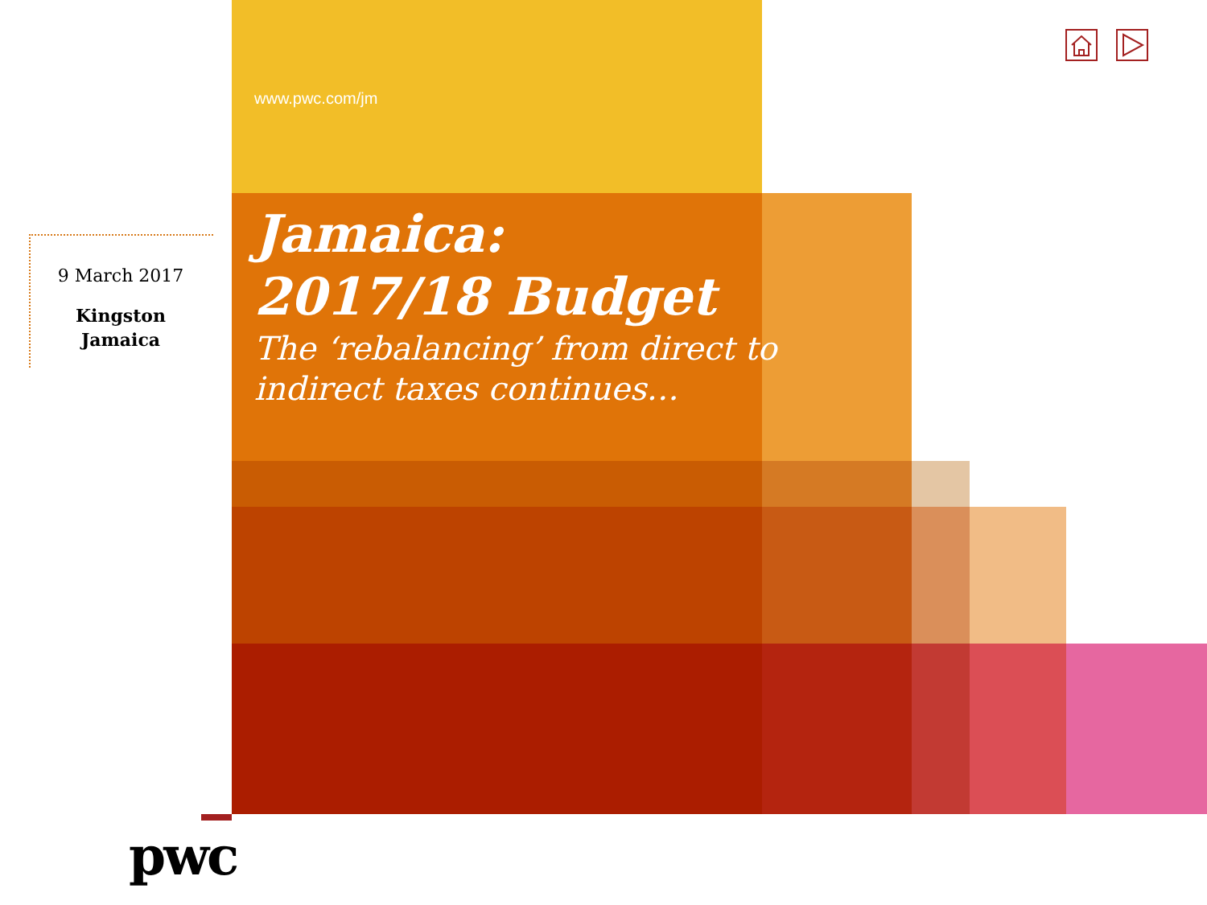www.pwc.com/jm
9 March 2017
Kingston
Jamaica
Jamaica:
2017/18 Budget
The ‘rebalancing’ from direct to
indirect taxes continues…
pwc